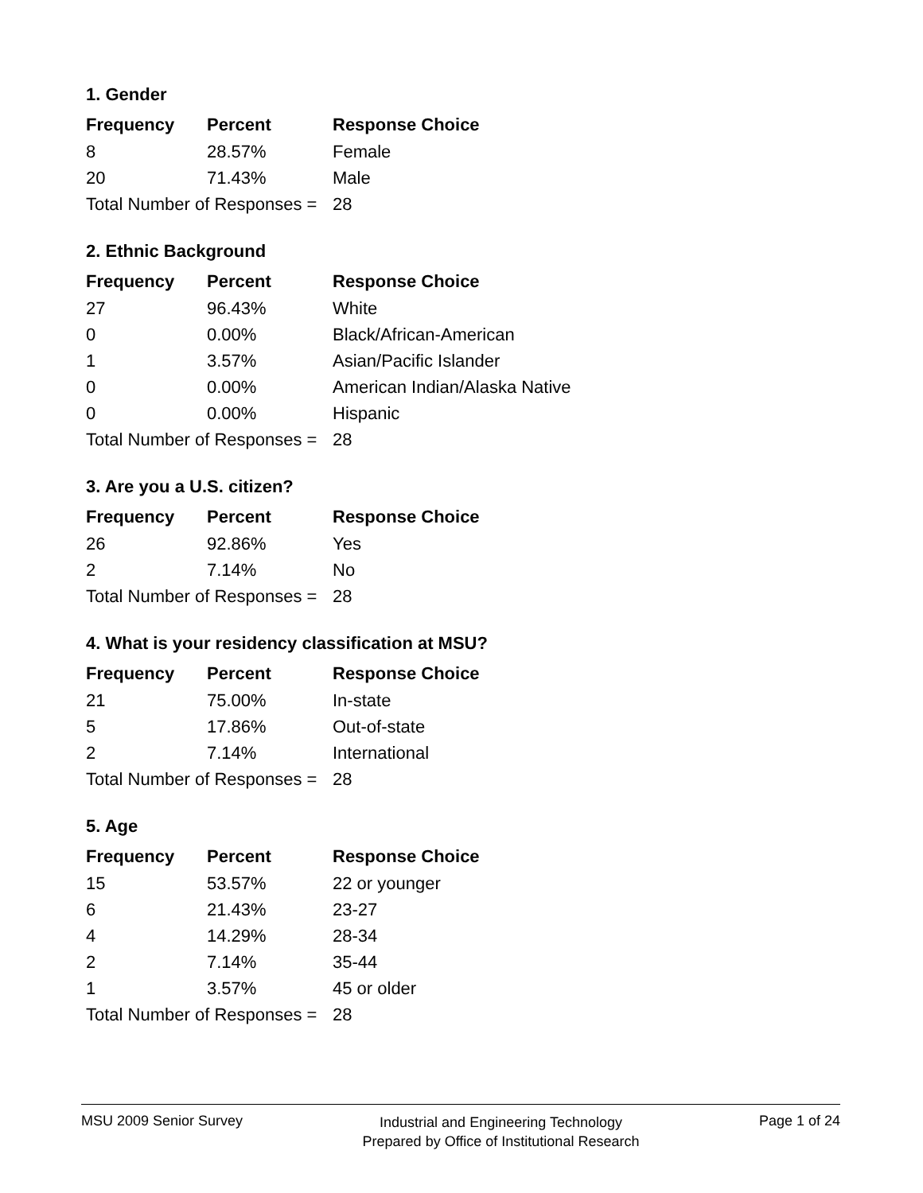1. Gender
| Frequency | Percent | Response Choice |
| --- | --- | --- |
| 8 | 28.57% | Female |
| 20 | 71.43% | Male |
| Total Number of Responses = | | 28 |
2. Ethnic Background
| Frequency | Percent | Response Choice |
| --- | --- | --- |
| 27 | 96.43% | White |
| 0 | 0.00% | Black/African-American |
| 1 | 3.57% | Asian/Pacific Islander |
| 0 | 0.00% | American Indian/Alaska Native |
| 0 | 0.00% | Hispanic |
| Total Number of Responses = | | 28 |
3. Are you a U.S. citizen?
| Frequency | Percent | Response Choice |
| --- | --- | --- |
| 26 | 92.86% | Yes |
| 2 | 7.14% | No |
| Total Number of Responses = | | 28 |
4. What is your residency classification at MSU?
| Frequency | Percent | Response Choice |
| --- | --- | --- |
| 21 | 75.00% | In-state |
| 5 | 17.86% | Out-of-state |
| 2 | 7.14% | International |
| Total Number of Responses = | | 28 |
5. Age
| Frequency | Percent | Response Choice |
| --- | --- | --- |
| 15 | 53.57% | 22 or younger |
| 6 | 21.43% | 23-27 |
| 4 | 14.29% | 28-34 |
| 2 | 7.14% | 35-44 |
| 1 | 3.57% | 45 or older |
| Total Number of Responses = | | 28 |
MSU 2009 Senior Survey Industrial and Engineering Technology
Prepared by Office of Institutional Research Page 1 of 24